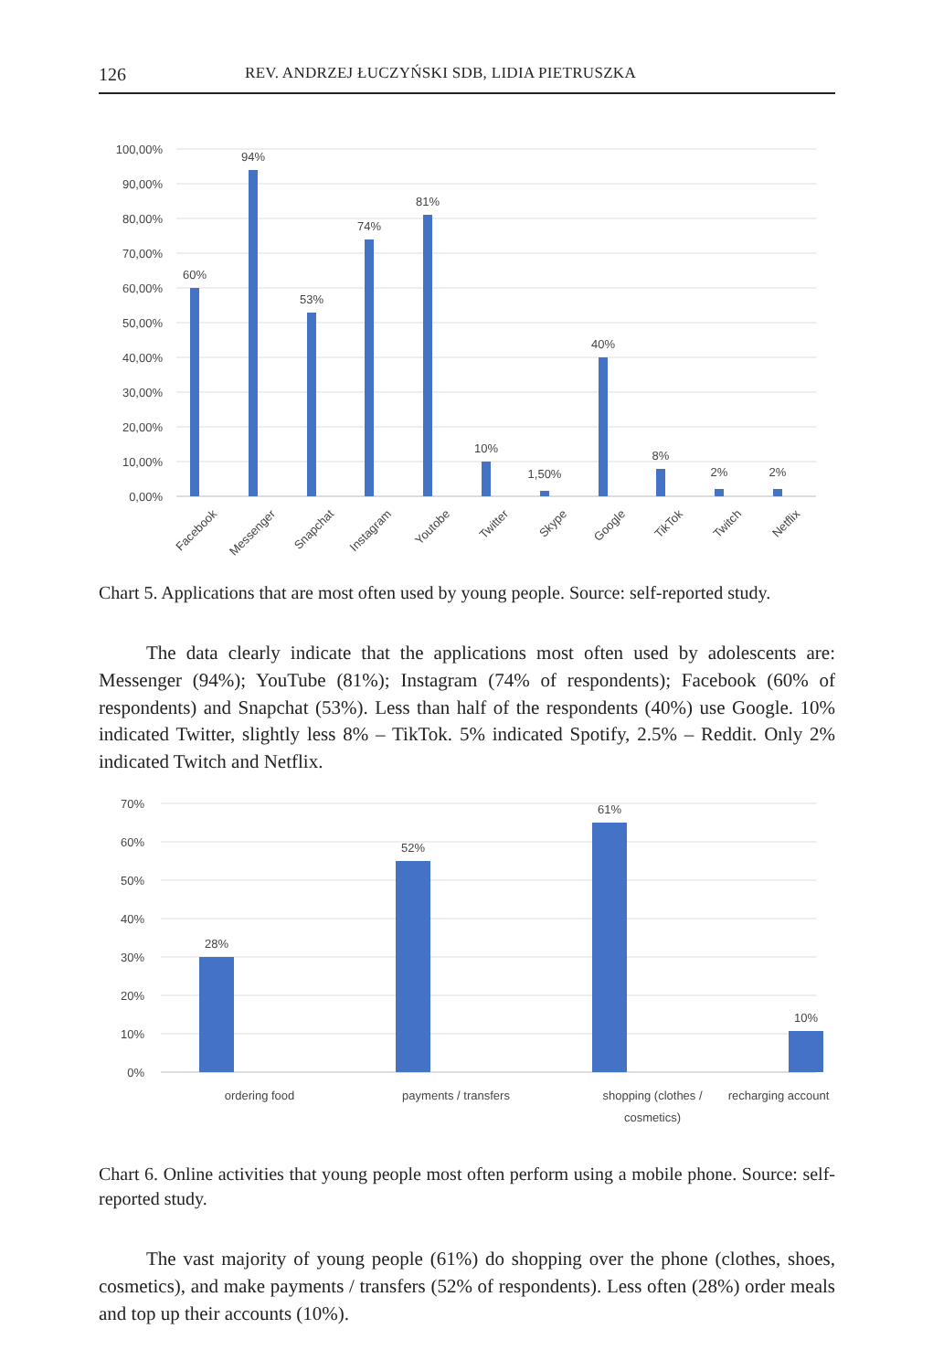126 REV. ANDRZEJ ŁUCZYŃSKI SDB, LIDIA PIETRUSZKA
100,00%
90,00%
80,00%
70,00%
60,00%
50,00%
40,00%
30,00%
20,00%
10,00%
0,00%
60%
94%
53%
74%
81%
10%
1,50%
40%
8%
2%
2%
Facebook
Messenger
Snapchat
Instagram
Youtobe
Twitter
Skype
Google
TikTok
Twitch
Netflix
Chart 5. Applications that are most often used by young people. Source: self-reported study.
The data clearly indicate that the applications most often used by adolescents are: Messenger (94%); YouTube (81%); Instagram (74% of respondents); Facebook (60% of respondents) and Snapchat (53%). Less than half of the respondents (40%) use Google. 10% indicated Twitter, slightly less 8% – TikTok. 5% indicated Spotify, 2.5% – Reddit. Only 2% indicated Twitch and Netflix.
70%
60%
50%
40%
30%
20%
10%
0%
28%
52%
61%
10%
ordering food
payments / transfers
shopping (clothes /
cosmetics)
recharging account
Chart 6. Online activities that young people most often perform using a mobile phone. Source: self-reported study.
The vast majority of young people (61%) do shopping over the phone (clothes, shoes, cosmetics), and make payments / transfers (52% of respondents). Less often (28%) order meals and top up their accounts (10%).